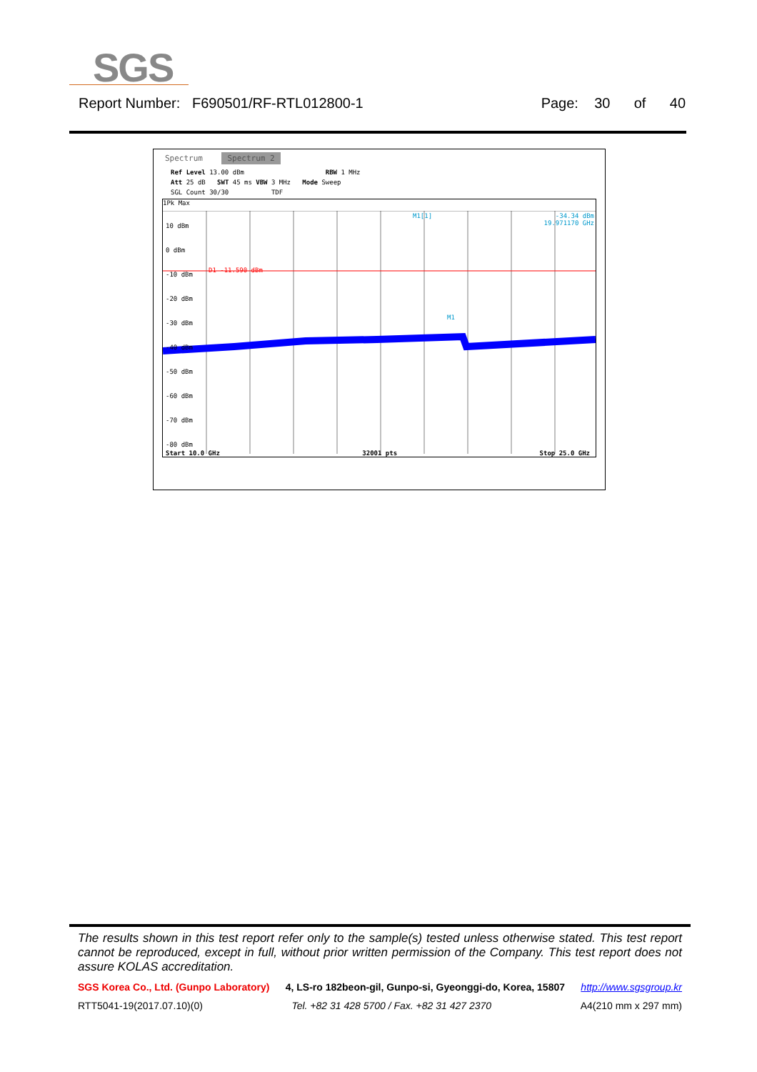SGS
Report Number: F690501/RF-RTL012800-1 Page: 30 of 40
Spectrum Spectrum 2
Ref Level 13.00 dBm RBW 1 MHz
Att 25 dB SWT 45 ms VBW 3 MHz Mode Sweep
SGL Count 30/30 TDF
1Pk Max
10 dBm
0 dBm
-10 dBm
-20 dBm
-30 dBm
-40 dBm
-50 dBm
-60 dBm
-70 dBm
-80 dBm
D1 -11.590 dBm
M1[1]
-34.34 dBm
19.971170 GHz
M1
Start 10.0 GHz 32001 pts Stop 25.0 GHz
The results shown in this test report refer only to the sample(s) tested unless otherwise stated. This test report cannot be reproduced, except in full, without prior written permission of the Company. This test report does not assure KOLAS accreditation.
SGS Korea Co., Ltd. (Gunpo Laboratory) 4, LS-ro 182beon-gil, Gunpo-si, Gyeonggi-do, Korea, 15807 http://www.sgsgroup.kr
RTT5041-19(2017.07.10)(0) Tel. +82 31 428 5700 / Fax. +82 31 427 2370 A4(210 mm x 297 mm)